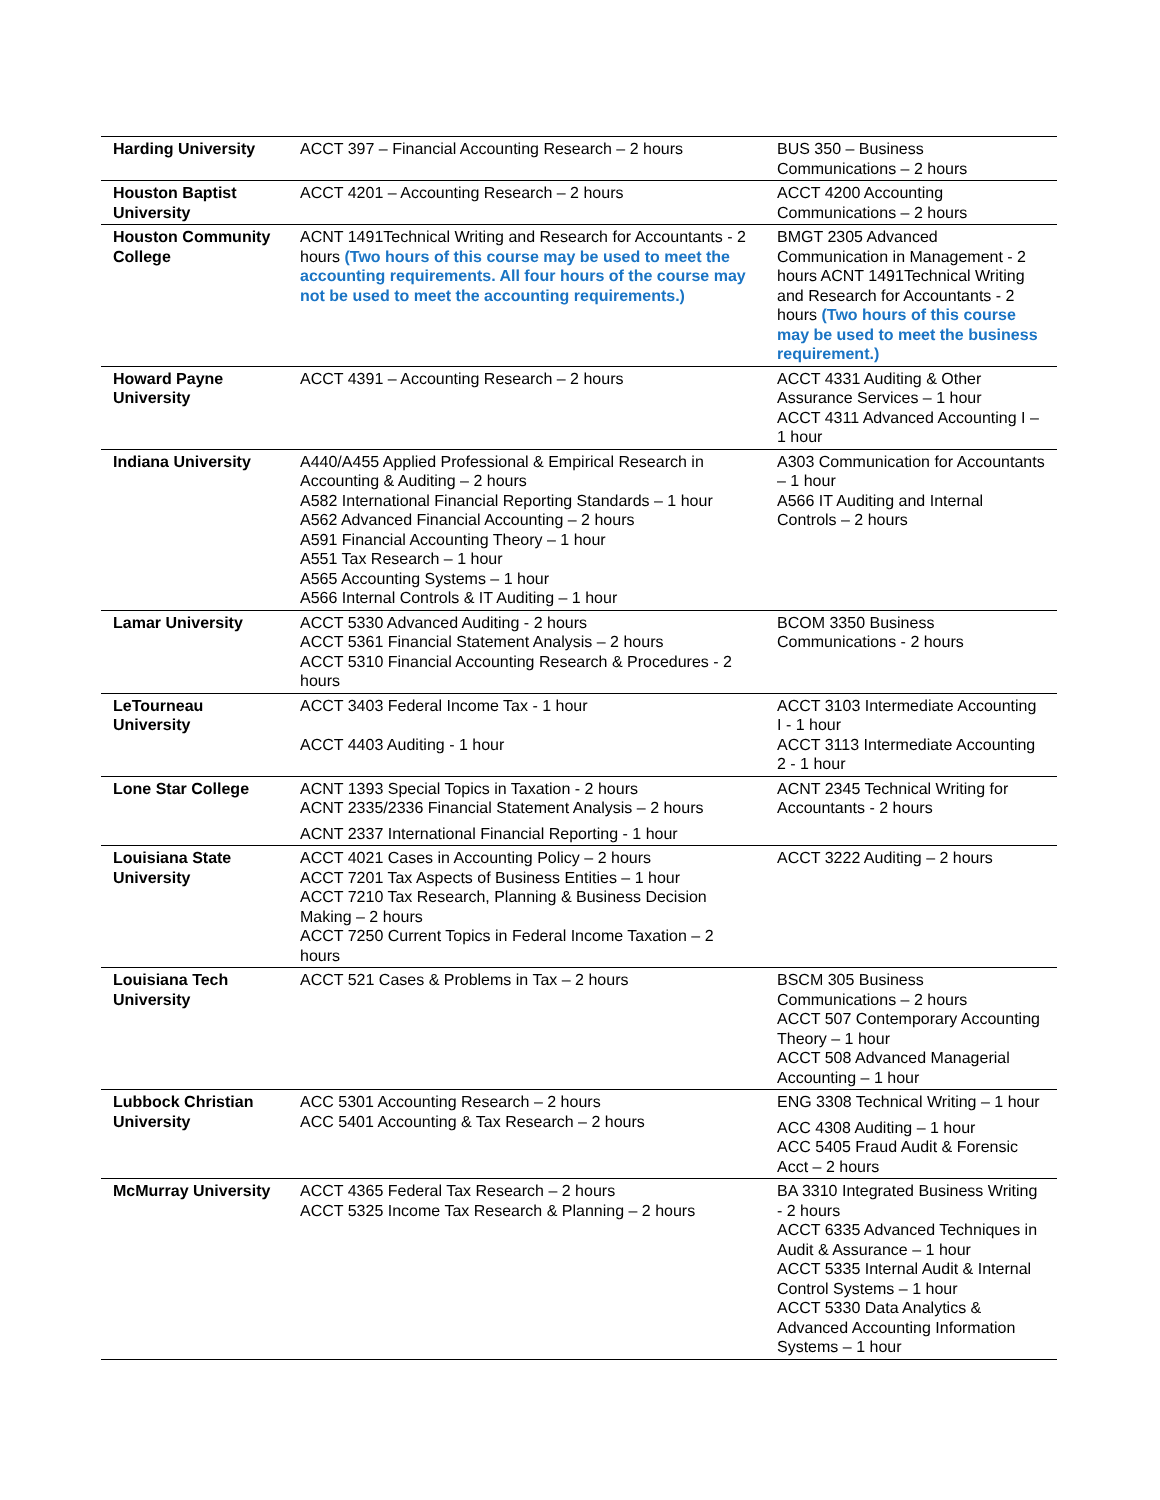| Harding University | ACCT 397 – Financial Accounting Research – 2 hours | BUS 350 – Business Communications – 2 hours |
| Houston Baptist University | ACCT 4201 – Accounting Research – 2 hours | ACCT 4200 Accounting Communications – 2 hours |
| Houston Community College | ACNT 1491Technical Writing and Research for Accountants - 2 hours (Two hours of this course may be used to meet the accounting requirements. All four hours of the course may not be used to meet the accounting requirements.) | BMGT 2305 Advanced Communication in Management - 2 hours ACNT 1491Technical Writing and Research for Accountants - 2 hours (Two hours of this course may be used to meet the business requirement.) |
| Howard Payne University | ACCT 4391 – Accounting Research – 2 hours | ACCT 4331 Auditing & Other Assurance Services – 1 hour ACCT 4311 Advanced Accounting I – 1 hour |
| Indiana University | A440/A455 Applied Professional & Empirical Research in Accounting & Auditing – 2 hours A582 International Financial Reporting Standards – 1 hour A562 Advanced Financial Accounting – 2 hours A591 Financial Accounting Theory – 1 hour A551 Tax Research – 1 hour A565 Accounting Systems – 1 hour A566 Internal Controls & IT Auditing – 1 hour | A303 Communication for Accountants – 1 hour A566 IT Auditing and Internal Controls – 2 hours |
| Lamar University | ACCT 5330 Advanced Auditing - 2 hours ACCT 5361 Financial Statement Analysis – 2 hours ACCT 5310 Financial Accounting Research & Procedures - 2 hours | BCOM 3350 Business Communications - 2 hours |
| LeTourneau University | ACCT 3403 Federal Income Tax - 1 hour ACCT 4403 Auditing - 1 hour | ACCT 3103 Intermediate Accounting I - 1 hour ACCT 3113 Intermediate Accounting 2 - 1 hour |
| Lone Star College | ACNT 1393 Special Topics in Taxation - 2 hours ACNT 2335/2336 Financial Statement Analysis – 2 hours ACNT 2337 International Financial Reporting - 1 hour | ACNT 2345 Technical Writing for Accountants - 2 hours |
| Louisiana State University | ACCT 4021 Cases in Accounting Policy – 2 hours ACCT 7201 Tax Aspects of Business Entities – 1 hour ACCT 7210 Tax Research, Planning & Business Decision Making – 2 hours ACCT 7250 Current Topics in Federal Income Taxation – 2 hours | ACCT 3222 Auditing – 2 hours |
| Louisiana Tech University | ACCT 521 Cases & Problems in Tax – 2 hours | BSCM 305 Business Communications – 2 hours ACCT 507 Contemporary Accounting Theory – 1 hour ACCT 508 Advanced Managerial Accounting – 1 hour |
| Lubbock Christian University | ACC 5301 Accounting Research – 2 hours ACC 5401 Accounting & Tax Research – 2 hours | ENG 3308 Technical Writing – 1 hour ACC 4308 Auditing – 1 hour ACC 5405 Fraud Audit & Forensic Acct – 2 hours |
| McMurray University | ACCT 4365 Federal Tax Research – 2 hours ACCT 5325 Income Tax Research & Planning – 2 hours | BA 3310 Integrated Business Writing - 2 hours ACCT 6335 Advanced Techniques in Audit & Assurance – 1 hour ACCT 5335 Internal Audit & Internal Control Systems – 1 hour ACCT 5330 Data Analytics & Advanced Accounting Information Systems – 1 hour |